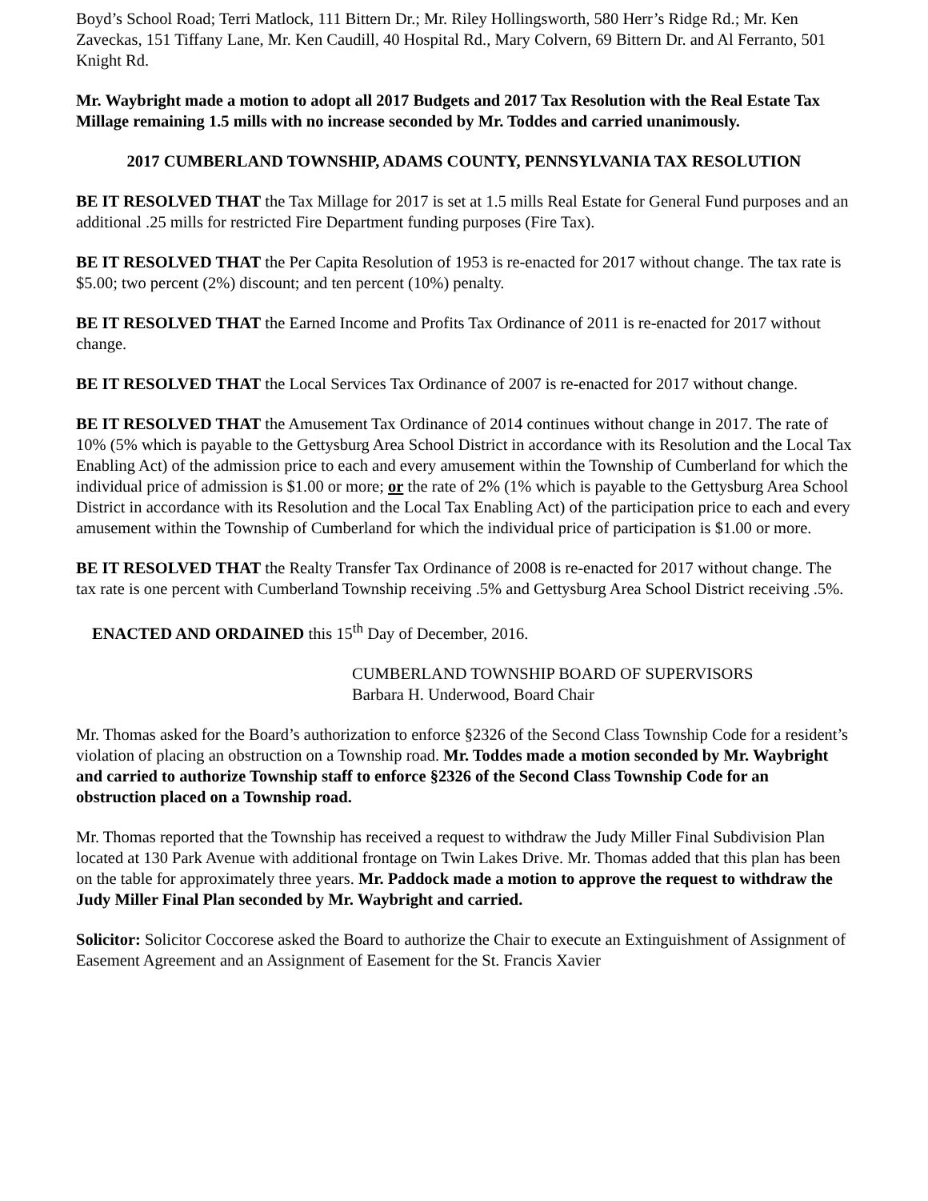Boyd’s School Road; Terri Matlock, 111 Bittern Dr.; Mr. Riley Hollingsworth, 580 Herr’s Ridge Rd.; Mr. Ken Zaveckas, 151 Tiffany Lane, Mr. Ken Caudill, 40 Hospital Rd., Mary Colvern, 69 Bittern Dr. and Al Ferranto, 501 Knight Rd.
Mr. Waybright made a motion to adopt all 2017 Budgets and 2017 Tax Resolution with the Real Estate Tax Millage remaining 1.5 mills with no increase seconded by Mr. Toddes and carried unanimously.
2017 CUMBERLAND TOWNSHIP, ADAMS COUNTY, PENNSYLVANIA TAX RESOLUTION
BE IT RESOLVED THAT the Tax Millage for 2017 is set at 1.5 mills Real Estate for General Fund purposes and an additional .25 mills for restricted Fire Department funding purposes (Fire Tax).
BE IT RESOLVED THAT the Per Capita Resolution of 1953 is re-enacted for 2017 without change. The tax rate is $5.00; two percent (2%) discount; and ten percent (10%) penalty.
BE IT RESOLVED THAT the Earned Income and Profits Tax Ordinance of 2011 is re-enacted for 2017 without change.
BE IT RESOLVED THAT the Local Services Tax Ordinance of 2007 is re-enacted for 2017 without change.
BE IT RESOLVED THAT the Amusement Tax Ordinance of 2014 continues without change in 2017. The rate of 10% (5% which is payable to the Gettysburg Area School District in accordance with its Resolution and the Local Tax Enabling Act) of the admission price to each and every amusement within the Township of Cumberland for which the individual price of admission is $1.00 or more; or the rate of 2% (1% which is payable to the Gettysburg Area School District in accordance with its Resolution and the Local Tax Enabling Act) of the participation price to each and every amusement within the Township of Cumberland for which the individual price of participation is $1.00 or more.
BE IT RESOLVED THAT the Realty Transfer Tax Ordinance of 2008 is re-enacted for 2017 without change. The tax rate is one percent with Cumberland Township receiving .5% and Gettysburg Area School District receiving .5%.
ENACTED AND ORDAINED this 15<sup>th</sup> Day of December, 2016.
CUMBERLAND TOWNSHIP BOARD OF SUPERVISORS
Barbara H. Underwood, Board Chair
Mr. Thomas asked for the Board’s authorization to enforce §2326 of the Second Class Township Code for a resident’s violation of placing an obstruction on a Township road. Mr. Toddes made a motion seconded by Mr. Waybright and carried to authorize Township staff to enforce §2326 of the Second Class Township Code for an obstruction placed on a Township road.
Mr. Thomas reported that the Township has received a request to withdraw the Judy Miller Final Subdivision Plan located at 130 Park Avenue with additional frontage on Twin Lakes Drive. Mr. Thomas added that this plan has been on the table for approximately three years. Mr. Paddock made a motion to approve the request to withdraw the Judy Miller Final Plan seconded by Mr. Waybright and carried.
Solicitor: Solicitor Coccorese asked the Board to authorize the Chair to execute an Extinguishment of Assignment of Easement Agreement and an Assignment of Easement for the St. Francis Xavier